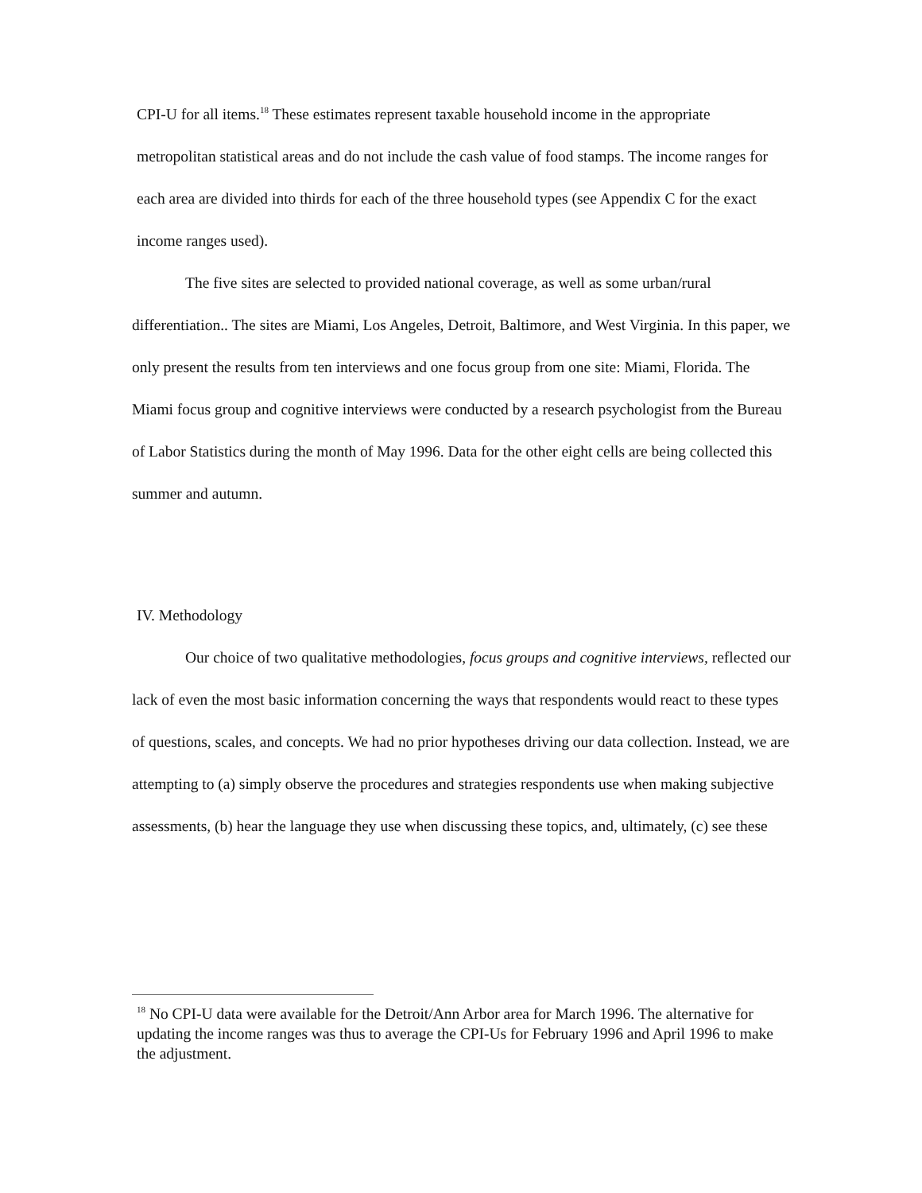CPI-U for all items.<sup>18</sup> These estimates represent taxable household income in the appropriate metropolitan statistical areas and do not include the cash value of food stamps. The income ranges for each area are divided into thirds for each of the three household types (see Appendix C for the exact income ranges used).
The five sites are selected to provided national coverage, as well as some urban/rural differentiation.. The sites are Miami, Los Angeles, Detroit, Baltimore, and West Virginia. In this paper, we only present the results from ten interviews and one focus group from one site: Miami, Florida. The Miami focus group and cognitive interviews were conducted by a research psychologist from the Bureau of Labor Statistics during the month of May 1996. Data for the other eight cells are being collected this summer and autumn.
IV. Methodology
Our choice of two qualitative methodologies, focus groups and cognitive interviews, reflected our lack of even the most basic information concerning the ways that respondents would react to these types of questions, scales, and concepts. We had no prior hypotheses driving our data collection. Instead, we are attempting to (a) simply observe the procedures and strategies respondents use when making subjective assessments, (b) hear the language they use when discussing these topics, and, ultimately, (c) see these
<sup>18</sup> No CPI-U data were available for the Detroit/Ann Arbor area for March 1996. The alternative for updating the income ranges was thus to average the CPI-Us for February 1996 and April 1996 to make the adjustment.